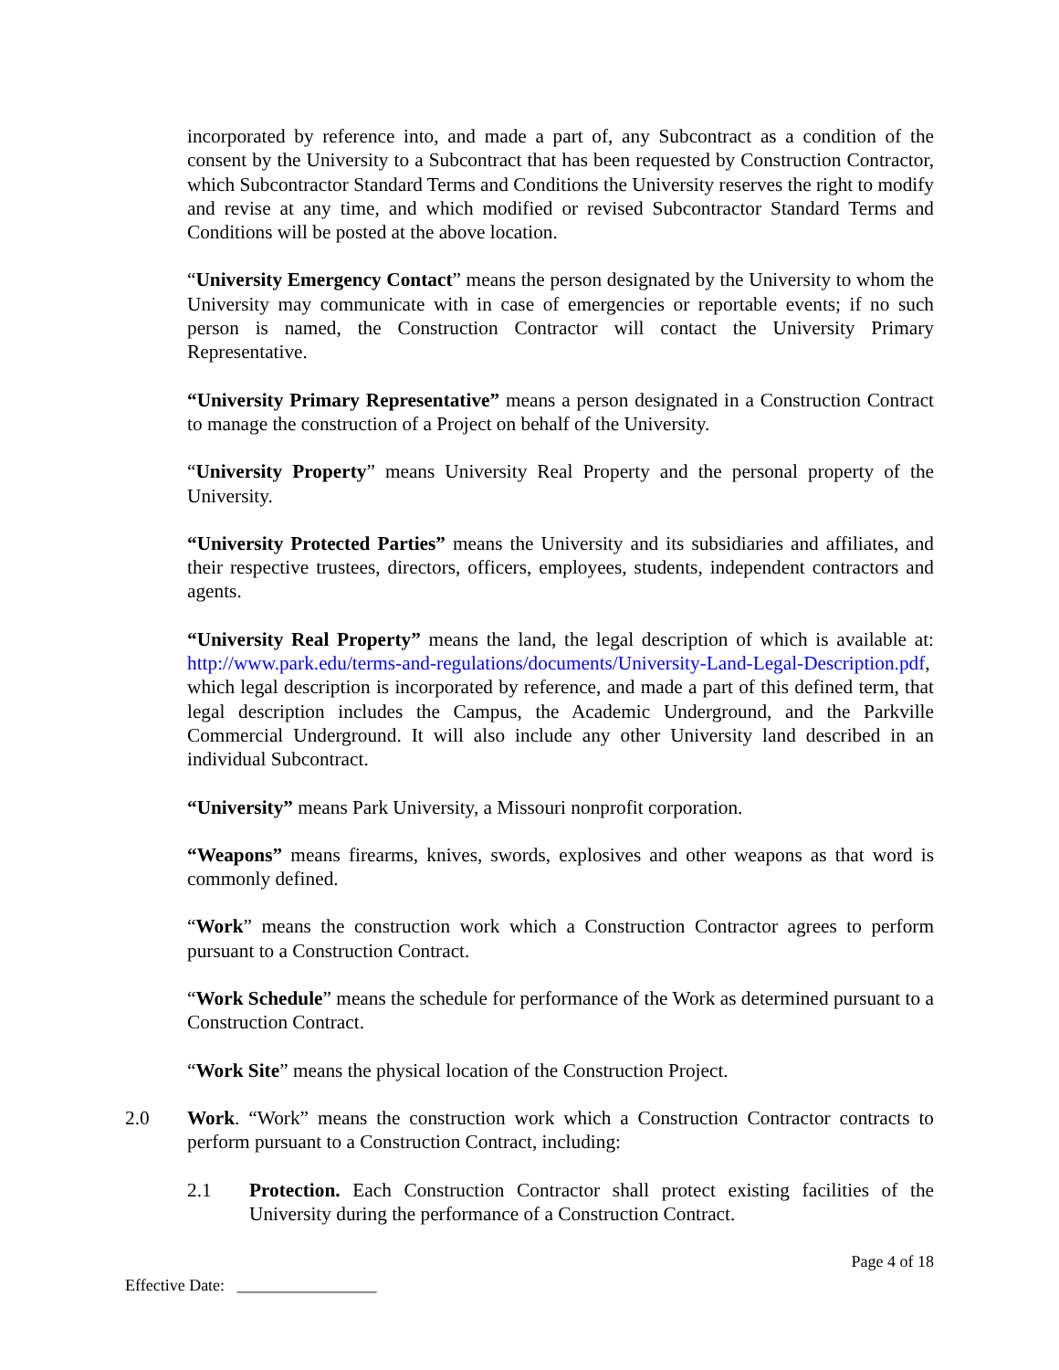incorporated by reference into, and made a part of, any Subcontract as a condition of the consent by the University to a Subcontract that has been requested by Construction Contractor, which Subcontractor Standard Terms and Conditions the University reserves the right to modify and revise at any time, and which modified or revised Subcontractor Standard Terms and Conditions will be posted at the above location.
“University Emergency Contact” means the person designated by the University to whom the University may communicate with in case of emergencies or reportable events; if no such person is named, the Construction Contractor will contact the University Primary Representative.
“University Primary Representative” means a person designated in a Construction Contract to manage the construction of a Project on behalf of the University.
“University Property” means University Real Property and the personal property of the University.
“University Protected Parties” means the University and its subsidiaries and affiliates, and their respective trustees, directors, officers, employees, students, independent contractors and agents.
“University Real Property” means the land, the legal description of which is available at: http://www.park.edu/terms-and-regulations/documents/University-Land-Legal-Description.pdf, which legal description is incorporated by reference, and made a part of this defined term, that legal description includes the Campus, the Academic Underground, and the Parkville Commercial Underground. It will also include any other University land described in an individual Subcontract.
“University” means Park University, a Missouri nonprofit corporation.
“Weapons” means firearms, knives, swords, explosives and other weapons as that word is commonly defined.
“Work” means the construction work which a Construction Contractor agrees to perform pursuant to a Construction Contract.
“Work Schedule” means the schedule for performance of the Work as determined pursuant to a Construction Contract.
“Work Site” means the physical location of the Construction Project.
2.0 Work. “Work” means the construction work which a Construction Contractor contracts to perform pursuant to a Construction Contract, including:
2.1 Protection. Each Construction Contractor shall protect existing facilities of the University during the performance of a Construction Contract.
Page 4 of 18
Effective Date: _________________